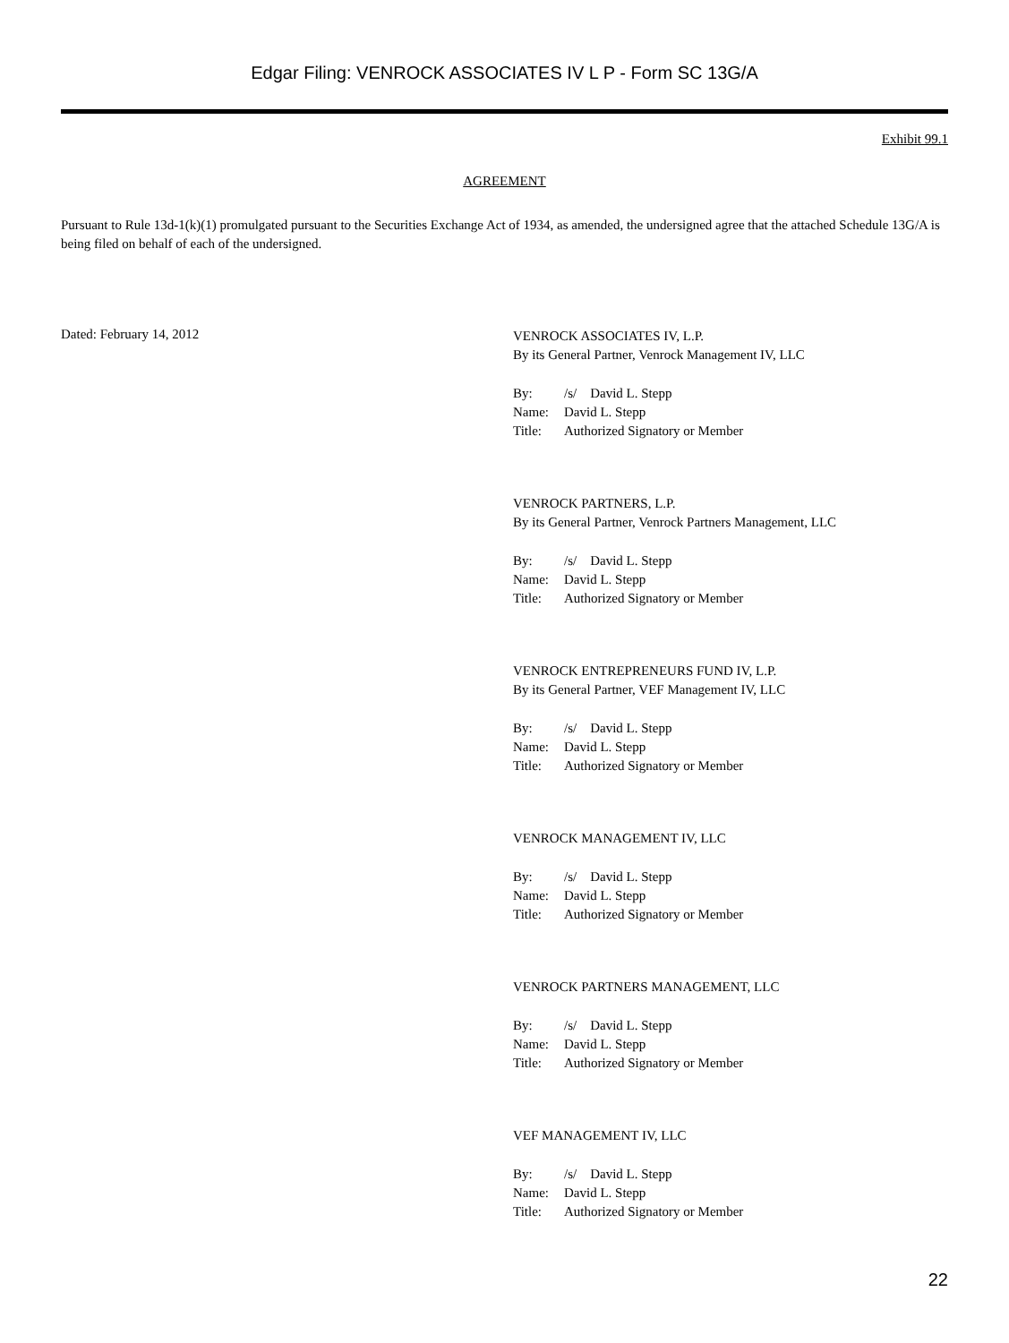Edgar Filing: VENROCK ASSOCIATES IV L P - Form SC 13G/A
Exhibit 99.1
AGREEMENT
Pursuant to Rule 13d-1(k)(1) promulgated pursuant to the Securities Exchange Act of 1934, as amended, the undersigned agree that the attached Schedule 13G/A is being filed on behalf of each of the undersigned.
Dated: February 14, 2012
VENROCK ASSOCIATES IV, L.P.
By its General Partner, Venrock Management IV, LLC
| By: | /s/ David L. Stepp |
| Name: | David L. Stepp |
| Title: | Authorized Signatory or Member |
VENROCK PARTNERS, L.P.
By its General Partner, Venrock Partners Management, LLC
| By: | /s/ David L. Stepp |
| Name: | David L. Stepp |
| Title: | Authorized Signatory or Member |
VENROCK ENTREPRENEURS FUND IV, L.P.
By its General Partner, VEF Management IV, LLC
| By: | /s/ David L. Stepp |
| Name: | David L. Stepp |
| Title: | Authorized Signatory or Member |
VENROCK MANAGEMENT IV, LLC
| By: | /s/ David L. Stepp |
| Name: | David L. Stepp |
| Title: | Authorized Signatory or Member |
VENROCK PARTNERS MANAGEMENT, LLC
| By: | /s/ David L. Stepp |
| Name: | David L. Stepp |
| Title: | Authorized Signatory or Member |
VEF MANAGEMENT IV, LLC
| By: | /s/ David L. Stepp |
| Name: | David L. Stepp |
| Title: | Authorized Signatory or Member |
22